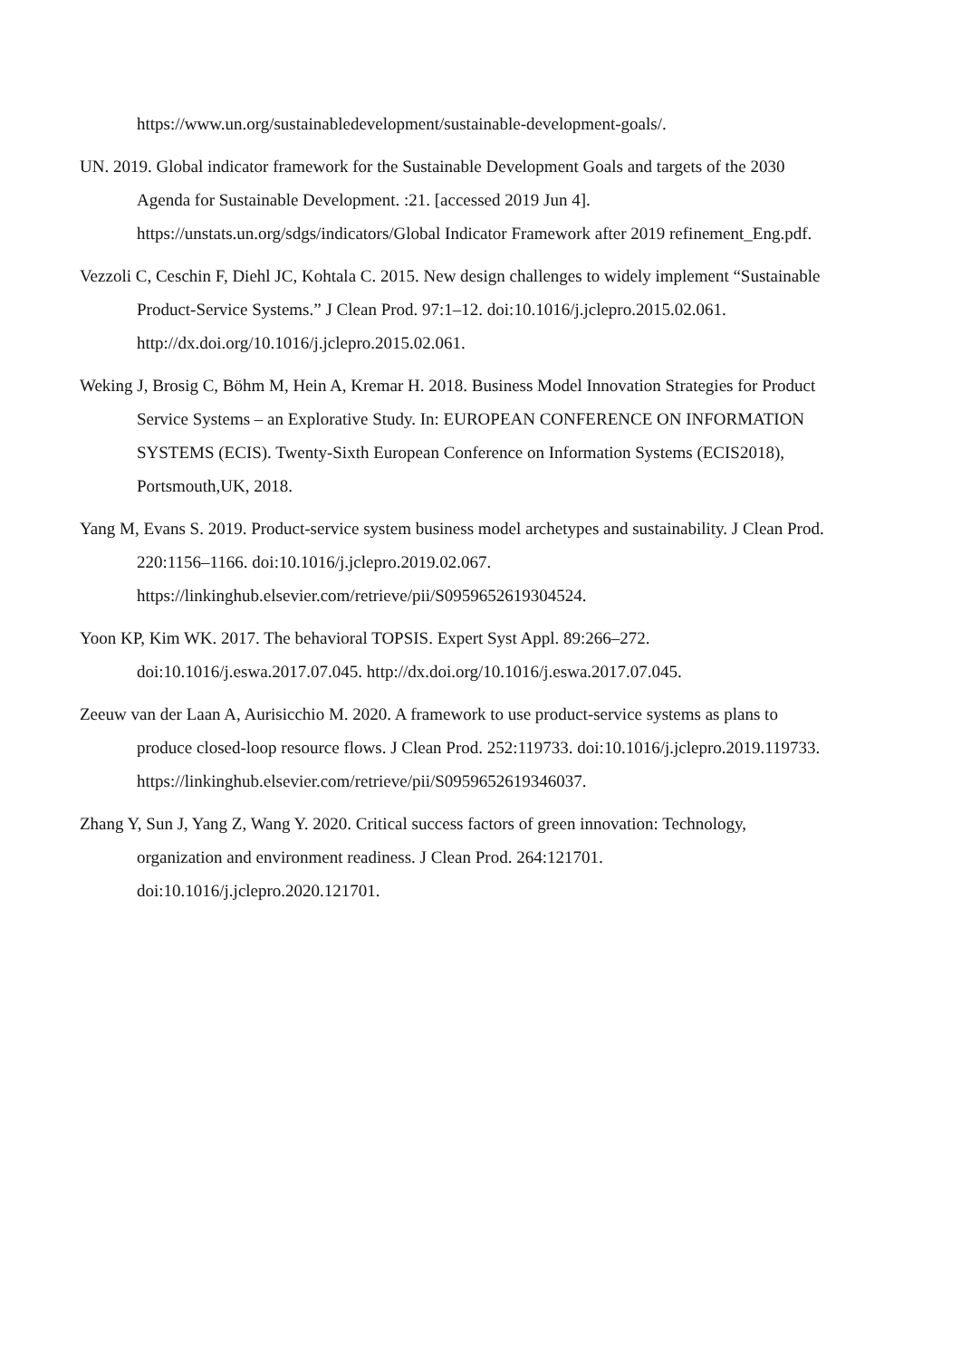https://www.un.org/sustainabledevelopment/sustainable-development-goals/.
UN. 2019. Global indicator framework for the Sustainable Development Goals and targets of the 2030 Agenda for Sustainable Development. :21. [accessed 2019 Jun 4]. https://unstats.un.org/sdgs/indicators/Global Indicator Framework after 2019 refinement_Eng.pdf.
Vezzoli C, Ceschin F, Diehl JC, Kohtala C. 2015. New design challenges to widely implement “Sustainable Product-Service Systems.” J Clean Prod. 97:1–12. doi:10.1016/j.jclepro.2015.02.061. http://dx.doi.org/10.1016/j.jclepro.2015.02.061.
Weking J, Brosig C, Böhm M, Hein A, Kremar H. 2018. Business Model Innovation Strategies for Product Service Systems – an Explorative Study. In: EUROPEAN CONFERENCE ON INFORMATION SYSTEMS (ECIS). Twenty-Sixth European Conference on Information Systems (ECIS2018), Portsmouth,UK, 2018.
Yang M, Evans S. 2019. Product-service system business model archetypes and sustainability. J Clean Prod. 220:1156–1166. doi:10.1016/j.jclepro.2019.02.067. https://linkinghub.elsevier.com/retrieve/pii/S0959652619304524.
Yoon KP, Kim WK. 2017. The behavioral TOPSIS. Expert Syst Appl. 89:266–272. doi:10.1016/j.eswa.2017.07.045. http://dx.doi.org/10.1016/j.eswa.2017.07.045.
Zeeuw van der Laan A, Aurisicchio M. 2020. A framework to use product-service systems as plans to produce closed-loop resource flows. J Clean Prod. 252:119733. doi:10.1016/j.jclepro.2019.119733.
https://linkinghub.elsevier.com/retrieve/pii/S0959652619346037.
Zhang Y, Sun J, Yang Z, Wang Y. 2020. Critical success factors of green innovation: Technology, organization and environment readiness. J Clean Prod. 264:121701. doi:10.1016/j.jclepro.2020.121701.